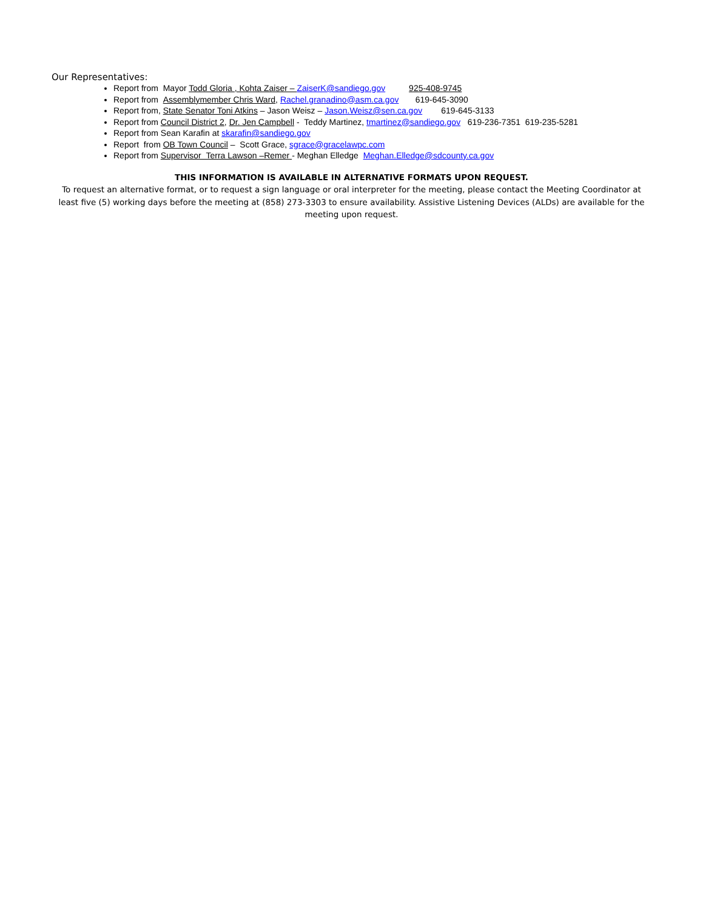Our Representatives:
Report from Mayor Todd Gloria , Kohta Zaiser – ZaiserK@sandiego.gov 925-408-9745
Report from Assemblymember Chris Ward, Rachel.granadino@asm.ca.gov 619-645-3090
Report from, State Senator Toni Atkins – Jason Weisz – Jason.Weisz@sen.ca.gov 619-645-3133
Report from Council District 2, Dr. Jen Campbell - Teddy Martinez, tmartinez@sandiego.gov 619-236-7351 619-235-5281
Report from Sean Karafin at skarafin@sandiego.gov
Report from OB Town Council – Scott Grace, sgrace@gracelawpc.com
Report from Supervisor Terra Lawson –Remer - Meghan Elledge Meghan.Elledge@sdcounty.ca.gov
THIS INFORMATION IS AVAILABLE IN ALTERNATIVE FORMATS UPON REQUEST.
To request an alternative format, or to request a sign language or oral interpreter for the meeting, please contact the Meeting Coordinator at least five (5) working days before the meeting at (858) 273-3303 to ensure availability. Assistive Listening Devices (ALDs) are available for the meeting upon request.